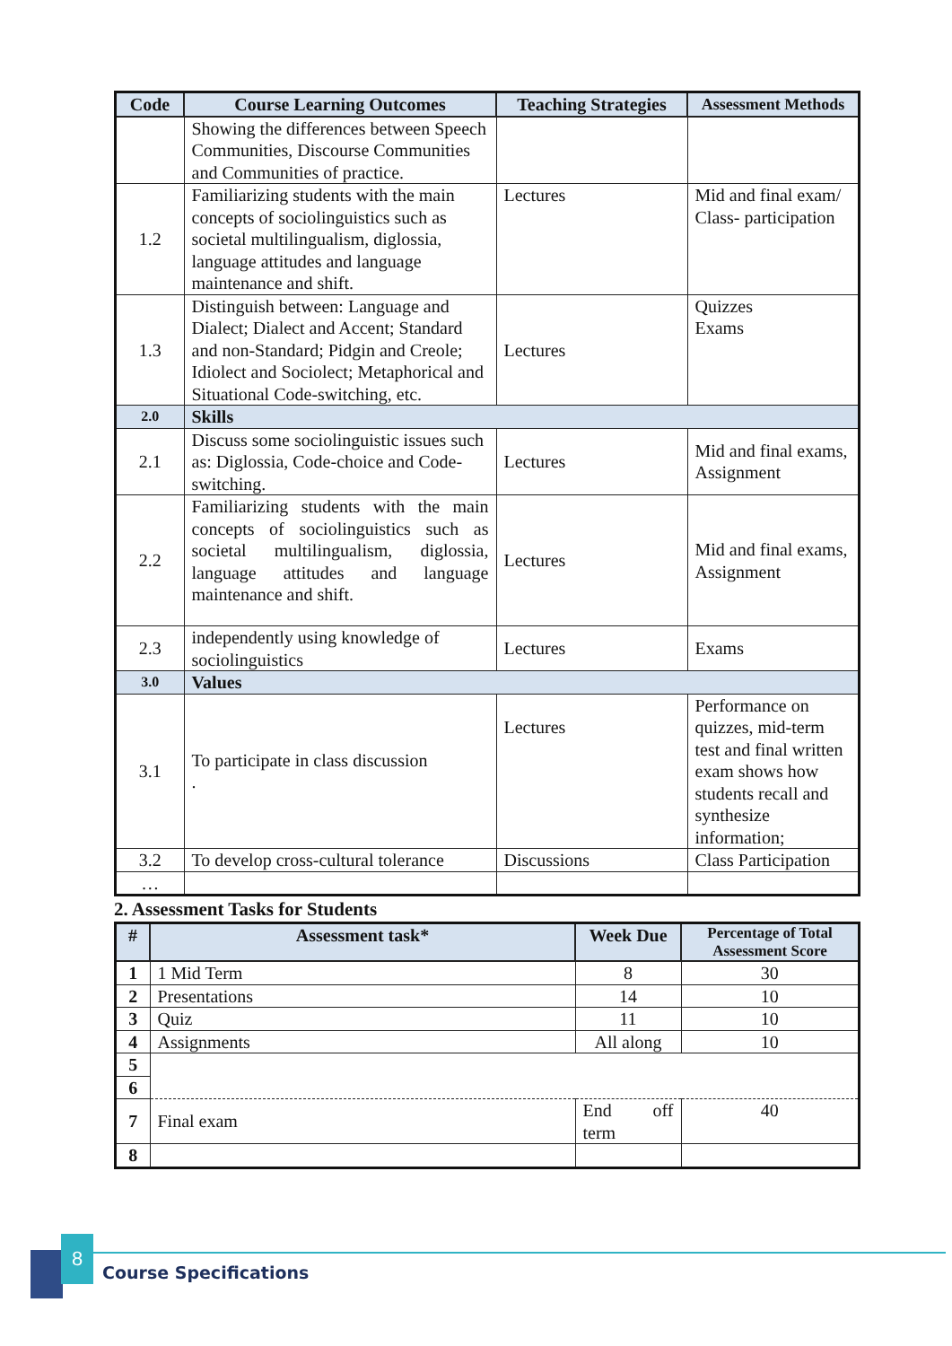| Code | Course Learning Outcomes | Teaching Strategies | Assessment Methods |
| --- | --- | --- | --- |
| | Showing the differences between Speech Communities, Discourse Communities and Communities of practice. | | |
| 1.2 | Familiarizing students with the main concepts of sociolinguistics such as societal multilingualism, diglossia, language attitudes and language maintenance and shift. | Lectures | Mid and final exam/ Class- participation |
| 1.3 | Distinguish between: Language and Dialect; Dialect and Accent; Standard and non-Standard; Pidgin and Creole; Idiolect and Sociolect; Metaphorical and Situational Code-switching, etc. | Lectures | Quizzes Exams |
| 2.0 | Skills | | |
| 2.1 | Discuss some sociolinguistic issues such as: Diglossia, Code-choice and Code-switching. | Lectures | Mid and final exams, Assignment |
| 2.2 | Familiarizing students with the main concepts of sociolinguistics such as societal multilingualism, diglossia, language attitudes and language maintenance and shift. | Lectures | Mid and final exams, Assignment |
| 2.3 | independently using knowledge of sociolinguistics | Lectures | Exams |
| 3.0 | Values | | |
| 3.1 | To participate in class discussion . | Lectures | Performance on quizzes, mid-term test and final written exam shows how students recall and synthesize information; |
| 3.2 | To develop cross-cultural tolerance | Discussions | Class Participation |
| … | | | |
2. Assessment Tasks for Students
| # | Assessment task* | Week Due | Percentage of Total Assessment Score |
| --- | --- | --- | --- |
| 1 | 1 Mid Term | 8 | 30 |
| 2 | Presentations | 14 | 10 |
| 3 | Quiz | 11 | 10 |
| 4 | Assignments | All along | 10 |
| 5 | | | |
| 6 | | | |
| 7 | Final exam | End off term | 40 |
| 8 | | | |
8
Course Specifications